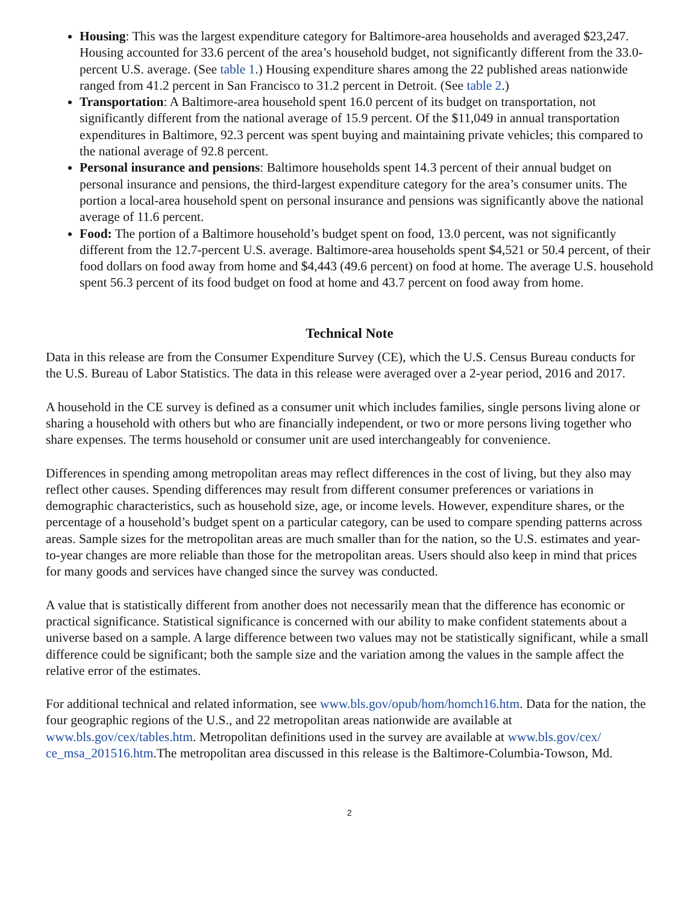Housing: This was the largest expenditure category for Baltimore-area households and averaged $23,247. Housing accounted for 33.6 percent of the area’s household budget, not significantly different from the 33.0-percent U.S. average. (See table 1.) Housing expenditure shares among the 22 published areas nationwide ranged from 41.2 percent in San Francisco to 31.2 percent in Detroit. (See table 2.)
Transportation: A Baltimore-area household spent 16.0 percent of its budget on transportation, not significantly different from the national average of 15.9 percent. Of the $11,049 in annual transportation expenditures in Baltimore, 92.3 percent was spent buying and maintaining private vehicles; this compared to the national average of 92.8 percent.
Personal insurance and pensions: Baltimore households spent 14.3 percent of their annual budget on personal insurance and pensions, the third-largest expenditure category for the area’s consumer units. The portion a local-area household spent on personal insurance and pensions was significantly above the national average of 11.6 percent.
Food: The portion of a Baltimore household’s budget spent on food, 13.0 percent, was not significantly different from the 12.7-percent U.S. average. Baltimore-area households spent $4,521 or 50.4 percent, of their food dollars on food away from home and $4,443 (49.6 percent) on food at home. The average U.S. household spent 56.3 percent of its food budget on food at home and 43.7 percent on food away from home.
Technical Note
Data in this release are from the Consumer Expenditure Survey (CE), which the U.S. Census Bureau conducts for the U.S. Bureau of Labor Statistics. The data in this release were averaged over a 2-year period, 2016 and 2017.
A household in the CE survey is defined as a consumer unit which includes families, single persons living alone or sharing a household with others but who are financially independent, or two or more persons living together who share expenses. The terms household or consumer unit are used interchangeably for convenience.
Differences in spending among metropolitan areas may reflect differences in the cost of living, but they also may reflect other causes. Spending differences may result from different consumer preferences or variations in demographic characteristics, such as household size, age, or income levels. However, expenditure shares, or the percentage of a household’s budget spent on a particular category, can be used to compare spending patterns across areas. Sample sizes for the metropolitan areas are much smaller than for the nation, so the U.S. estimates and year-to-year changes are more reliable than those for the metropolitan areas. Users should also keep in mind that prices for many goods and services have changed since the survey was conducted.
A value that is statistically different from another does not necessarily mean that the difference has economic or practical significance. Statistical significance is concerned with our ability to make confident statements about a universe based on a sample. A large difference between two values may not be statistically significant, while a small difference could be significant; both the sample size and the variation among the values in the sample affect the relative error of the estimates.
For additional technical and related information, see www.bls.gov/opub/hom/homch16.htm. Data for the nation, the four geographic regions of the U.S., and 22 metropolitan areas nationwide are available at www.bls.gov/cex/tables.htm. Metropolitan definitions used in the survey are available at www.bls.gov/cex/ ce_msa_201516.htm.The metropolitan area discussed in this release is the Baltimore-Columbia-Towson, Md.
2